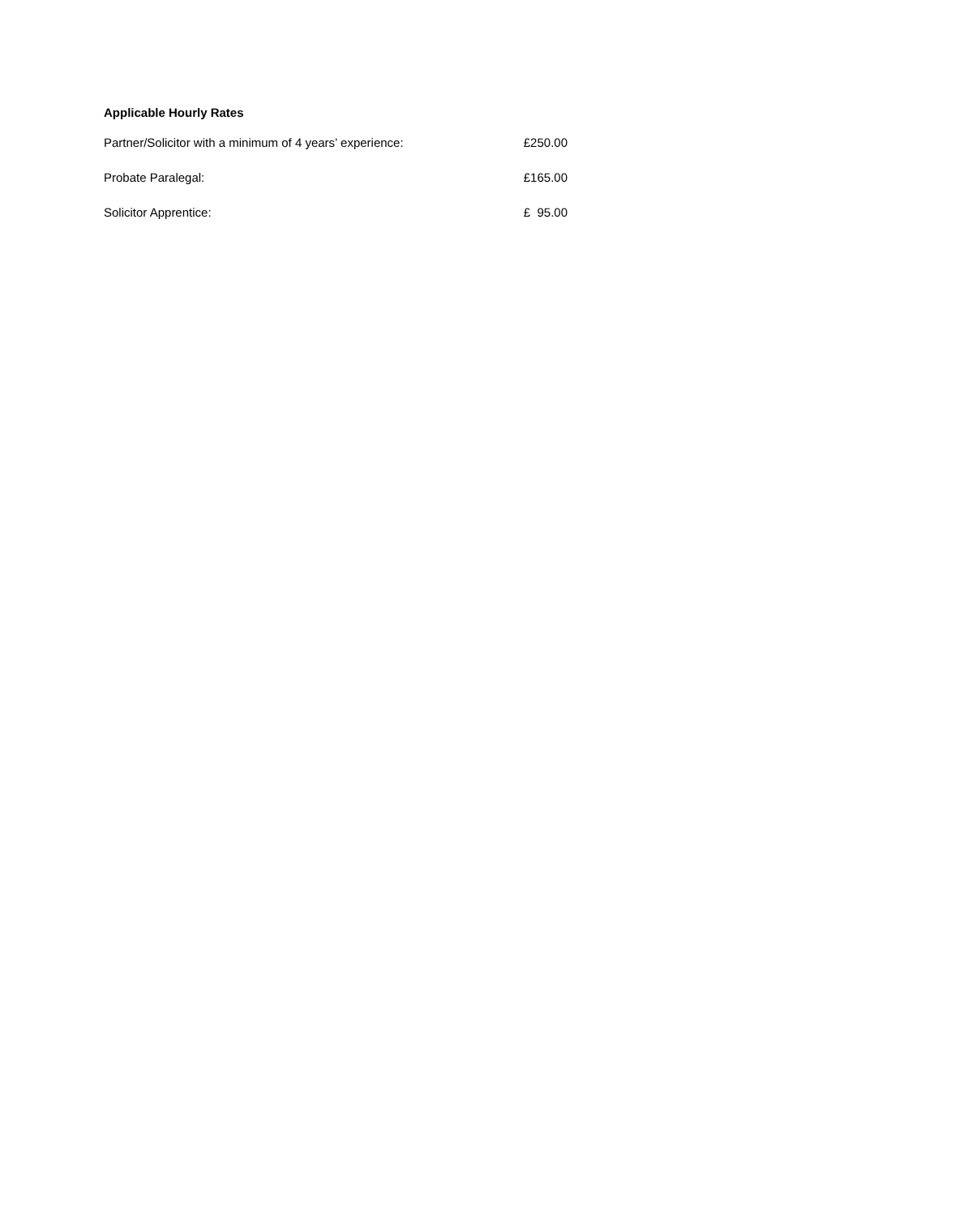Applicable Hourly Rates
Partner/Solicitor with a minimum of 4 years’ experience: £250.00
Probate Paralegal: £165.00
Solicitor Apprentice: £ 95.00